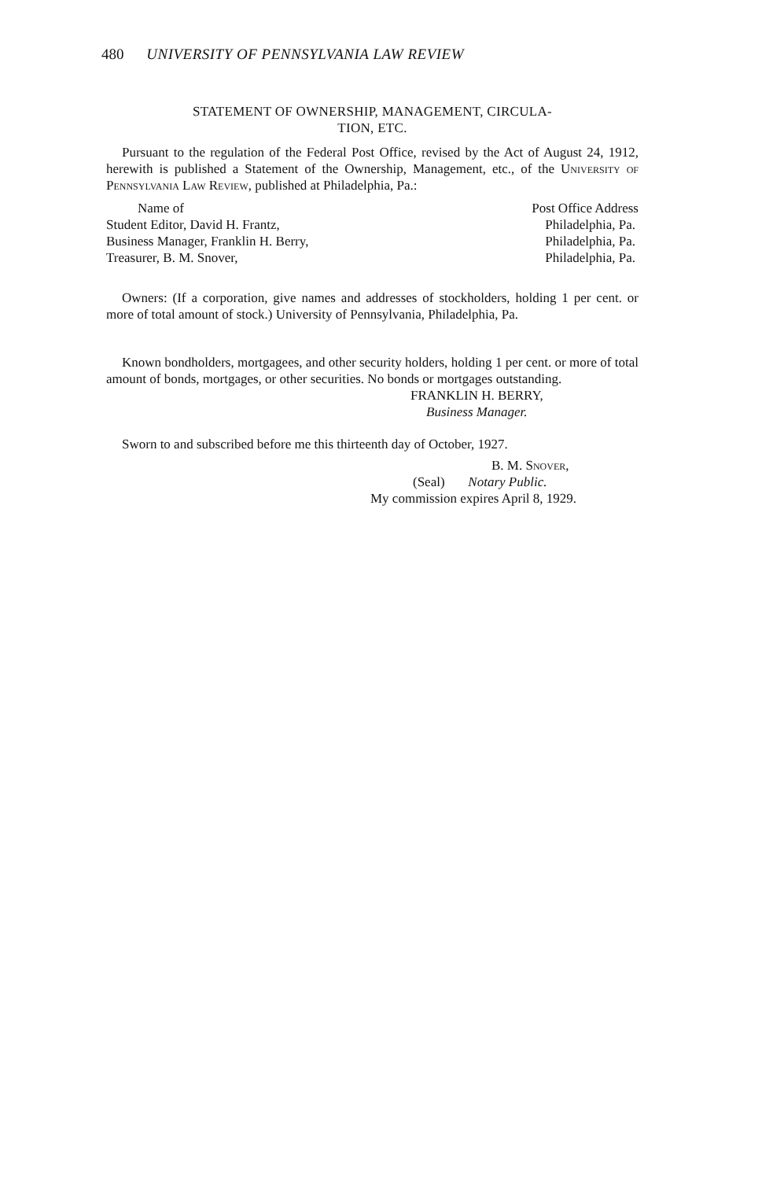480 UNIVERSITY OF PENNSYLVANIA LAW REVIEW
STATEMENT OF OWNERSHIP, MANAGEMENT, CIRCULA-
TION, ETC.
Pursuant to the regulation of the Federal Post Office, revised by the Act of August 24, 1912, herewith is published a Statement of the Ownership, Management, etc., of the University of Pennsylvania Law Review, published at Philadelphia, Pa.:
| Name of | Post Office Address |
| Student Editor, David H. Frantz, | Philadelphia, Pa. |
| Business Manager, Franklin H. Berry, | Philadelphia, Pa. |
| Treasurer, B. M. Snover, | Philadelphia, Pa. |
Owners: (If a corporation, give names and addresses of stockholders, holding 1 per cent. or more of total amount of stock.) University of Pennsylvania, Philadelphia, Pa.
Known bondholders, mortgagees, and other security holders, holding 1 per cent. or more of total amount of bonds, mortgages, or other securities. No bonds or mortgages outstanding.
FRANKLIN H. BERRY,
Business Manager.
Sworn to and subscribed before me this thirteenth day of October, 1927.
B. M. Snover,
(Seal) Notary Public.
My commission expires April 8, 1929.